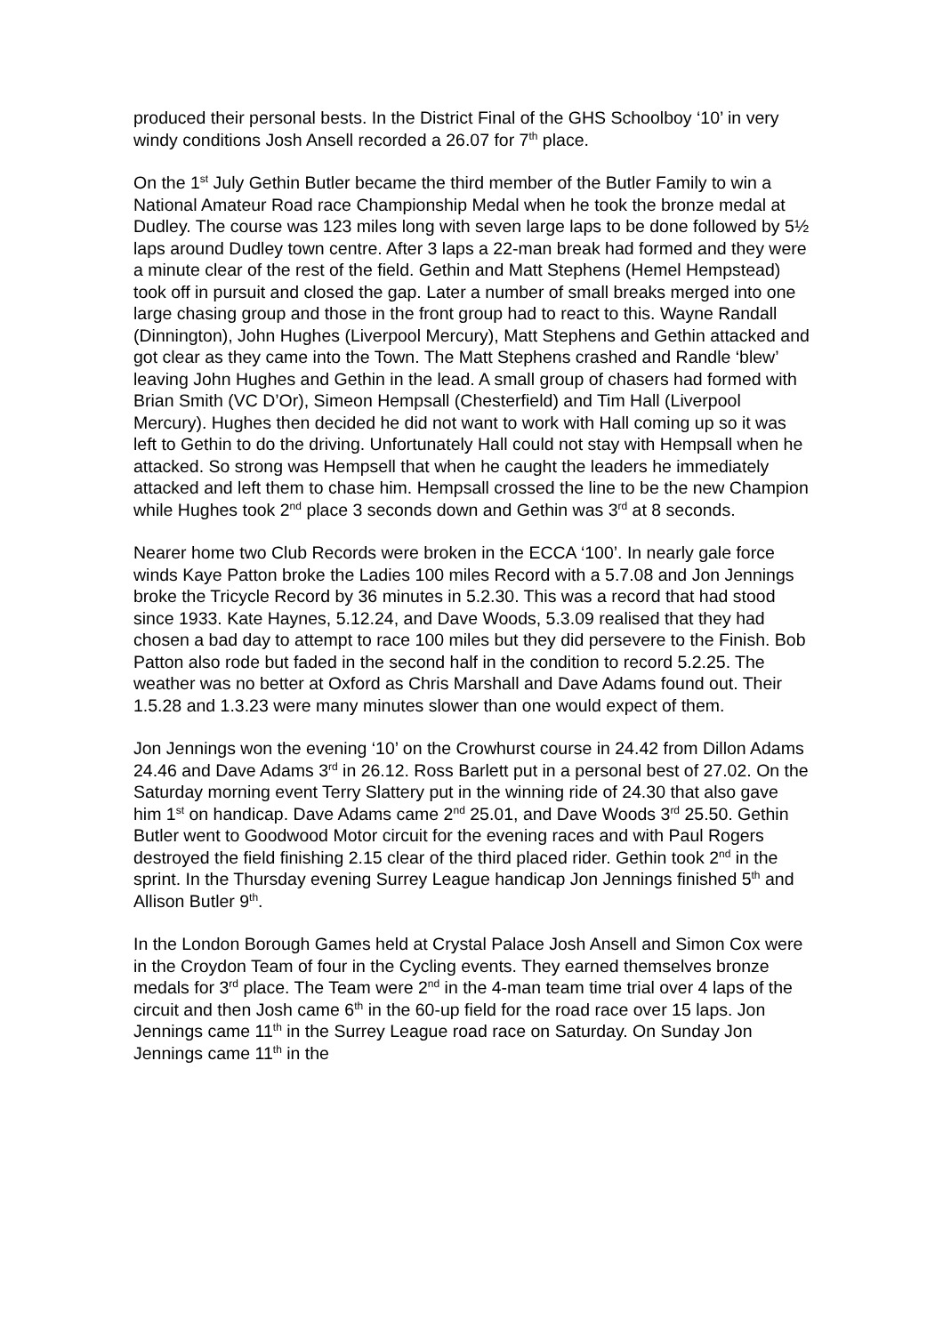produced their personal bests. In the District Final of the GHS Schoolboy ‘10’ in very windy conditions Josh Ansell recorded a 26.07 for 7<sup>th</sup> place.
On the 1<sup>st</sup> July Gethin Butler became the third member of the Butler Family to win a National Amateur Road race Championship Medal when he took the bronze medal at Dudley. The course was 123 miles long with seven large laps to be done followed by 5½ laps around Dudley town centre. After 3 laps a 22-man break had formed and they were a minute clear of the rest of the field. Gethin and Matt Stephens (Hemel Hempstead) took off in pursuit and closed the gap. Later a number of small breaks merged into one large chasing group and those in the front group had to react to this. Wayne Randall (Dinnington), John Hughes (Liverpool Mercury), Matt Stephens and Gethin attacked and got clear as they came into the Town. The Matt Stephens crashed and Randle ‘blew’ leaving John Hughes and Gethin in the lead. A small group of chasers had formed with Brian Smith (VC D’Or), Simeon Hempsall (Chesterfield) and Tim Hall (Liverpool Mercury). Hughes then decided he did not want to work with Hall coming up so it was left to Gethin to do the driving. Unfortunately Hall could not stay with Hempsall when he attacked. So strong was Hempsell that when he caught the leaders he immediately attacked and left them to chase him. Hempsall crossed the line to be the new Champion while Hughes took 2<sup>nd</sup> place 3 seconds down and Gethin was 3<sup>rd</sup> at 8 seconds.
Nearer home two Club Records were broken in the ECCA ‘100’. In nearly gale force winds Kaye Patton broke the Ladies 100 miles Record with a 5.7.08 and Jon Jennings broke the Tricycle Record by 36 minutes in 5.2.30. This was a record that had stood since 1933. Kate Haynes, 5.12.24, and Dave Woods, 5.3.09 realised that they had chosen a bad day to attempt to race 100 miles but they did persevere to the Finish. Bob Patton also rode but faded in the second half in the condition to record 5.2.25. The weather was no better at Oxford as Chris Marshall and Dave Adams found out. Their 1.5.28 and 1.3.23 were many minutes slower than one would expect of them.
Jon Jennings won the evening ‘10’ on the Crowhurst course in 24.42 from Dillon Adams 24.46 and Dave Adams 3<sup>rd</sup> in 26.12. Ross Barlett put in a personal best of 27.02. On the Saturday morning event Terry Slattery put in the winning ride of 24.30 that also gave him 1<sup>st</sup> on handicap. Dave Adams came 2<sup>nd</sup> 25.01, and Dave Woods 3<sup>rd</sup> 25.50. Gethin Butler went to Goodwood Motor circuit for the evening races and with Paul Rogers destroyed the field finishing 2.15 clear of the third placed rider. Gethin took 2<sup>nd</sup> in the sprint. In the Thursday evening Surrey League handicap Jon Jennings finished 5<sup>th</sup> and Allison Butler 9<sup>th</sup>.
In the London Borough Games held at Crystal Palace Josh Ansell and Simon Cox were in the Croydon Team of four in the Cycling events. They earned themselves bronze medals for 3<sup>rd</sup> place. The Team were 2<sup>nd</sup> in the 4-man team time trial over 4 laps of the circuit and then Josh came 6<sup>th</sup> in the 60-up field for the road race over 15 laps. Jon Jennings came 11<sup>th</sup> in the Surrey League road race on Saturday. On Sunday Jon Jennings came 11<sup>th</sup> in the